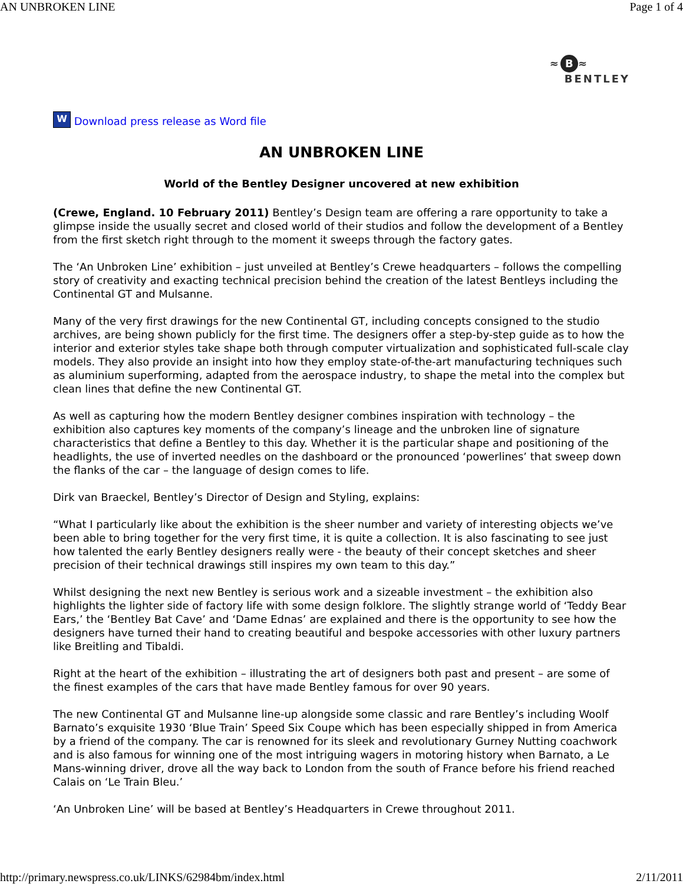AN UNBROKEN LINE Page 1 of 4
≈ B ≈
BENTLEY
W Download press release as Word file
AN UNBROKEN LINE
World of the Bentley Designer uncovered at new exhibition
(Crewe, England. 10 February 2011) Bentley’s Design team are offering a rare opportunity to take a glimpse inside the usually secret and closed world of their studios and follow the development of a Bentley from the first sketch right through to the moment it sweeps through the factory gates.
The ‘An Unbroken Line’ exhibition – just unveiled at Bentley’s Crewe headquarters – follows the compelling story of creativity and exacting technical precision behind the creation of the latest Bentleys including the Continental GT and Mulsanne.
Many of the very first drawings for the new Continental GT, including concepts consigned to the studio archives, are being shown publicly for the first time. The designers offer a step-by-step guide as to how the interior and exterior styles take shape both through computer virtualization and sophisticated full-scale clay models. They also provide an insight into how they employ state-of-the-art manufacturing techniques such as aluminium superforming, adapted from the aerospace industry, to shape the metal into the complex but clean lines that define the new Continental GT.
As well as capturing how the modern Bentley designer combines inspiration with technology – the exhibition also captures key moments of the company’s lineage and the unbroken line of signature characteristics that define a Bentley to this day. Whether it is the particular shape and positioning of the headlights, the use of inverted needles on the dashboard or the pronounced ‘powerlines’ that sweep down the flanks of the car – the language of design comes to life.
Dirk van Braeckel, Bentley’s Director of Design and Styling, explains:
“What I particularly like about the exhibition is the sheer number and variety of interesting objects we’ve been able to bring together for the very first time, it is quite a collection. It is also fascinating to see just how talented the early Bentley designers really were - the beauty of their concept sketches and sheer precision of their technical drawings still inspires my own team to this day.”
Whilst designing the next new Bentley is serious work and a sizeable investment – the exhibition also highlights the lighter side of factory life with some design folklore. The slightly strange world of ‘Teddy Bear Ears,’ the ‘Bentley Bat Cave’ and ‘Dame Ednas’ are explained and there is the opportunity to see how the designers have turned their hand to creating beautiful and bespoke accessories with other luxury partners like Breitling and Tibaldi.
Right at the heart of the exhibition – illustrating the art of designers both past and present – are some of the finest examples of the cars that have made Bentley famous for over 90 years.
The new Continental GT and Mulsanne line-up alongside some classic and rare Bentley’s including Woolf Barnato’s exquisite 1930 ‘Blue Train’ Speed Six Coupe which has been especially shipped in from America by a friend of the company. The car is renowned for its sleek and revolutionary Gurney Nutting coachwork and is also famous for winning one of the most intriguing wagers in motoring history when Barnato, a Le Mans-winning driver, drove all the way back to London from the south of France before his friend reached Calais on ‘Le Train Bleu.’
‘An Unbroken Line’ will be based at Bentley’s Headquarters in Crewe throughout 2011.
http://primary.newspress.co.uk/LINKS/62984bm/index.html 2/11/2011